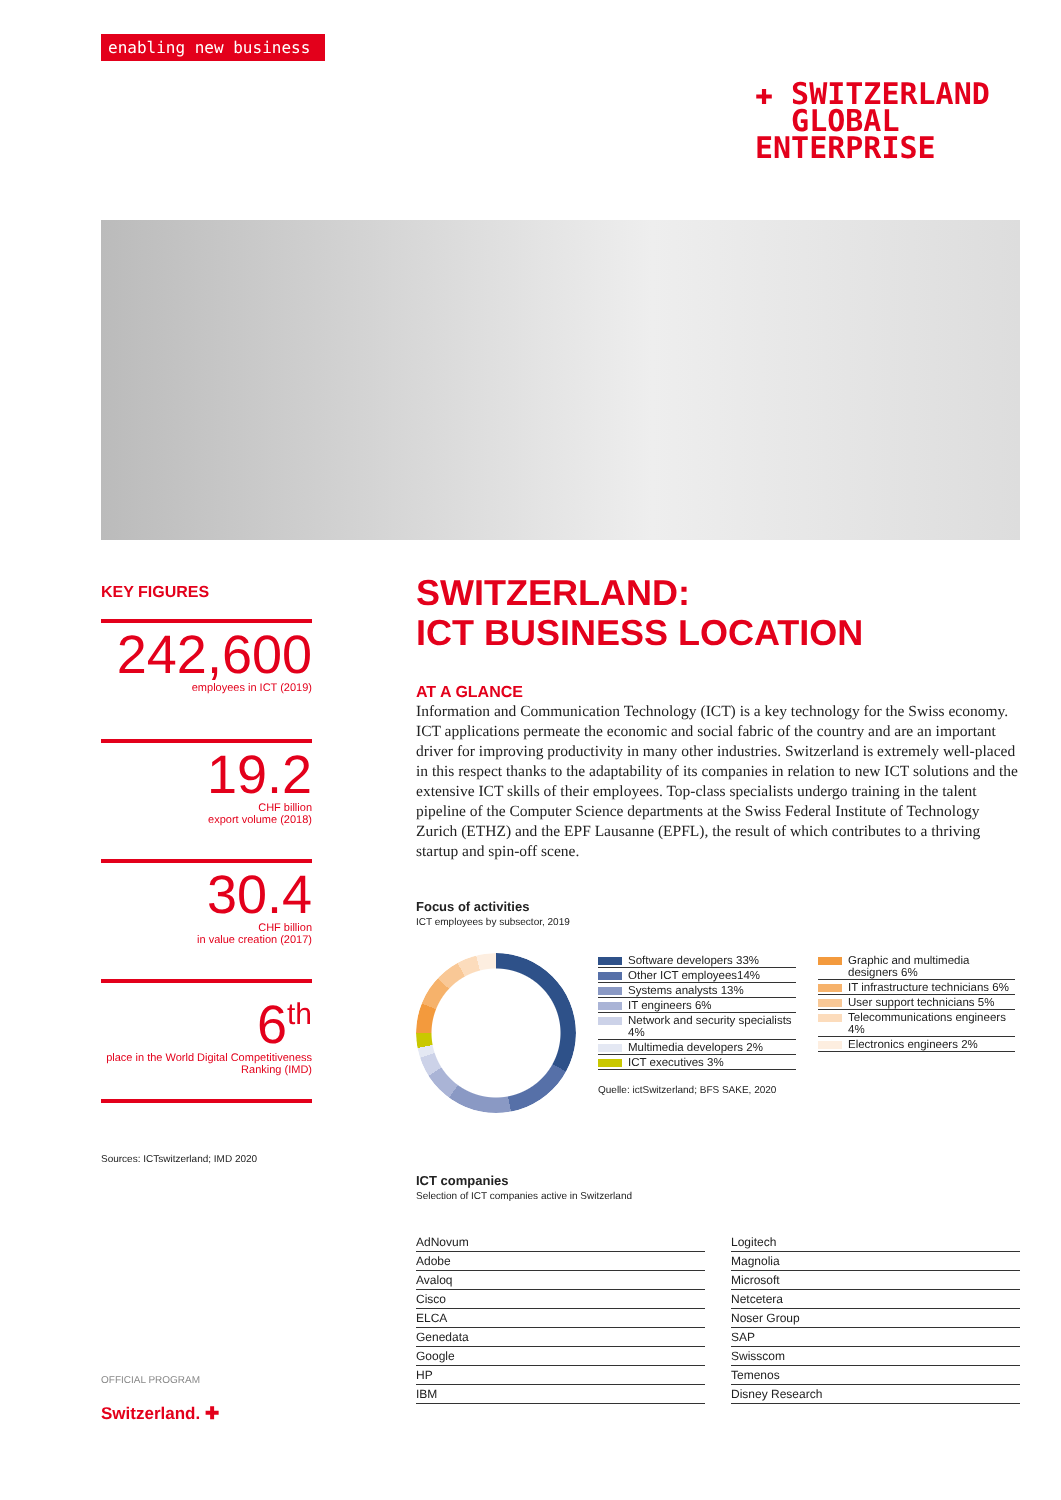enabling new business
✚ SWITZERLAND
GLOBAL
ENTERPRISE
KEY FIGURES
242,600
employees in ICT (2019)
19.2
CHF billion
export volume (2018)
30.4
CHF billion
in value creation (2017)
6<sup>th</sup>
place in the World Digital Competitiveness Ranking (IMD)
Sources: ICTswitzerland; IMD 2020
OFFICIAL PROGRAM
Switzerland. ✚
SWITZERLAND:
ICT BUSINESS LOCATION
AT A GLANCE
Information and Communication Technology (ICT) is a key technology for the Swiss economy. ICT applications permeate the economic and social fabric of the country and are an important driver for improving productivity in many other industries. Switzerland is extremely well-placed in this respect thanks to the adaptability of its companies in relation to new ICT solutions and the extensive ICT skills of their employees. Top-class specialists undergo training in the talent pipeline of the Computer Science departments at the Swiss Federal Institute of Technology Zurich (ETHZ) and the EPF Lausanne (EPFL), the result of which contributes to a thriving startup and spin-off scene.
Focus of activities
ICT employees by subsector, 2019
Software developers 33%
Other ICT employees14%
Systems analysts 13%
IT engineers 6%
Network and security specialists 4%
Multimedia developers 2%
ICT executives 3%
Quelle: ictSwitzerland; BFS SAKE, 2020
Graphic and multimedia designers 6%
IT infrastructure technicians 6%
User support technicians 5%
Telecommunications engineers 4%
Electronics engineers 2%
ICT companies
Selection of ICT companies active in Switzerland
| AdNovum |
| Adobe |
| Avaloq |
| Cisco |
| ELCA |
| Genedata |
| Google |
| HP |
| IBM |
| Logitech |
| Magnolia |
| Microsoft |
| Netcetera |
| Noser Group |
| SAP |
| Swisscom |
| Temenos |
| Disney Research |